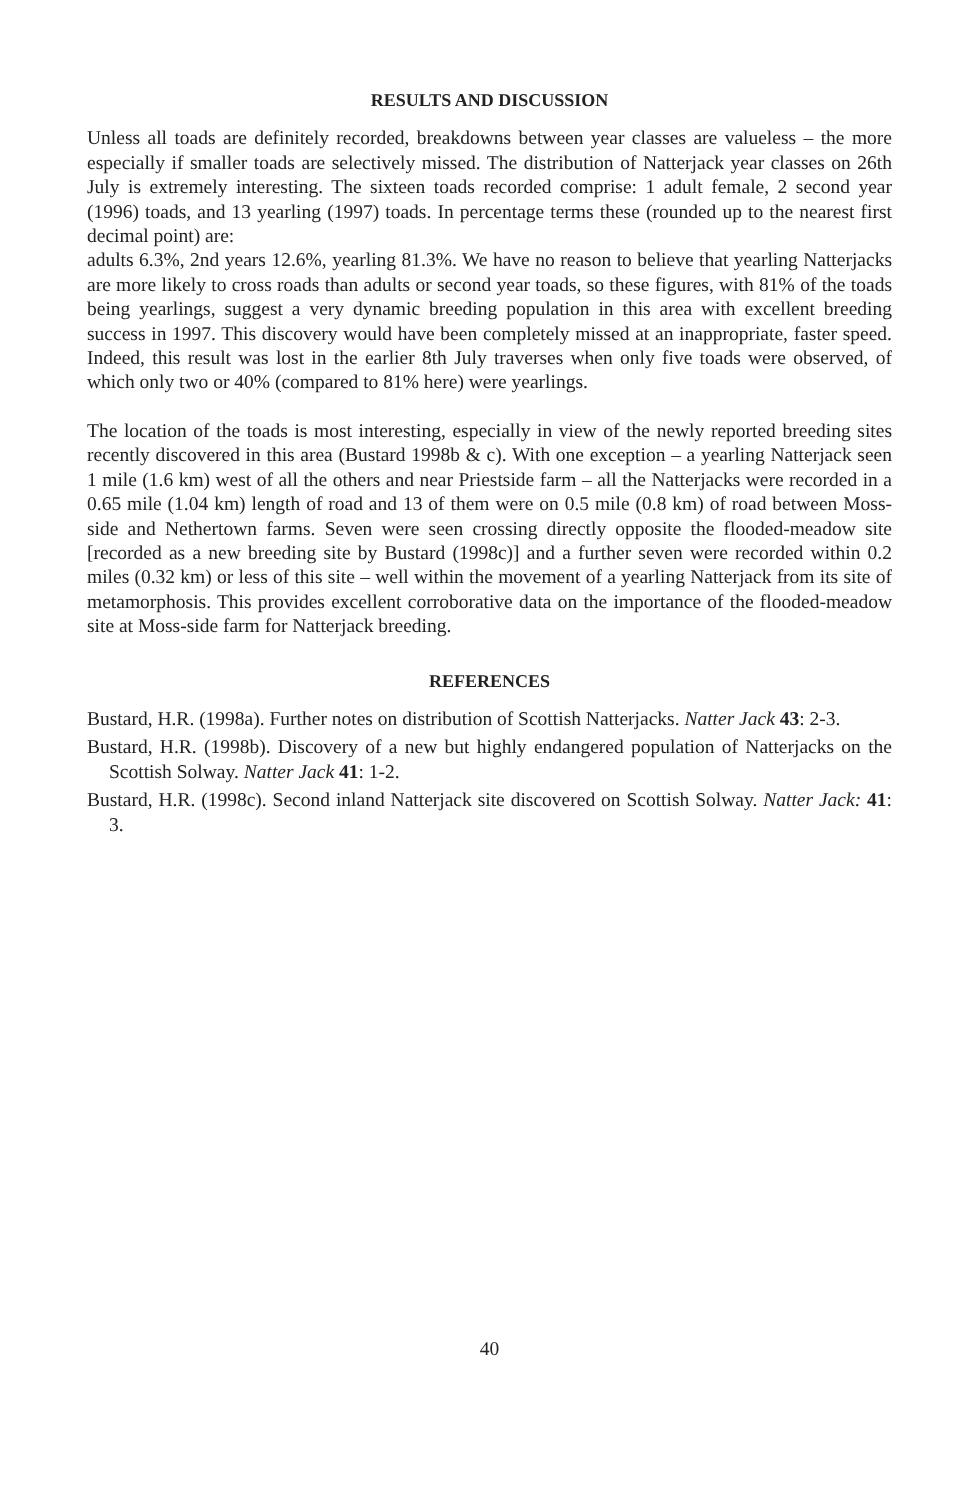RESULTS AND DISCUSSION
Unless all toads are definitely recorded, breakdowns between year classes are valueless – the more especially if smaller toads are selectively missed. The distribution of Natterjack year classes on 26th July is extremely interesting. The sixteen toads recorded comprise: 1 adult female, 2 second year (1996) toads, and 13 yearling (1997) toads. In percentage terms these (rounded up to the nearest first decimal point) are:
adults 6.3%, 2nd years 12.6%, yearling 81.3%. We have no reason to believe that yearling Natterjacks are more likely to cross roads than adults or second year toads, so these figures, with 81% of the toads being yearlings, suggest a very dynamic breeding population in this area with excellent breeding success in 1997. This discovery would have been completely missed at an inappropriate, faster speed. Indeed, this result was lost in the earlier 8th July traverses when only five toads were observed, of which only two or 40% (compared to 81% here) were yearlings.
The location of the toads is most interesting, especially in view of the newly reported breeding sites recently discovered in this area (Bustard 1998b & c). With one exception – a yearling Natterjack seen 1 mile (1.6 km) west of all the others and near Priestside farm – all the Natterjacks were recorded in a 0.65 mile (1.04 km) length of road and 13 of them were on 0.5 mile (0.8 km) of road between Moss-side and Nethertown farms. Seven were seen crossing directly opposite the flooded-meadow site [recorded as a new breeding site by Bustard (1998c)] and a further seven were recorded within 0.2 miles (0.32 km) or less of this site – well within the movement of a yearling Natterjack from its site of metamorphosis. This provides excellent corroborative data on the importance of the flooded-meadow site at Moss-side farm for Natterjack breeding.
REFERENCES
Bustard, H.R. (1998a). Further notes on distribution of Scottish Natterjacks. Natter Jack 43: 2-3.
Bustard, H.R. (1998b). Discovery of a new but highly endangered population of Natterjacks on the Scottish Solway. Natter Jack 41: 1-2.
Bustard, H.R. (1998c). Second inland Natterjack site discovered on Scottish Solway. Natter Jack: 41: 3.
40